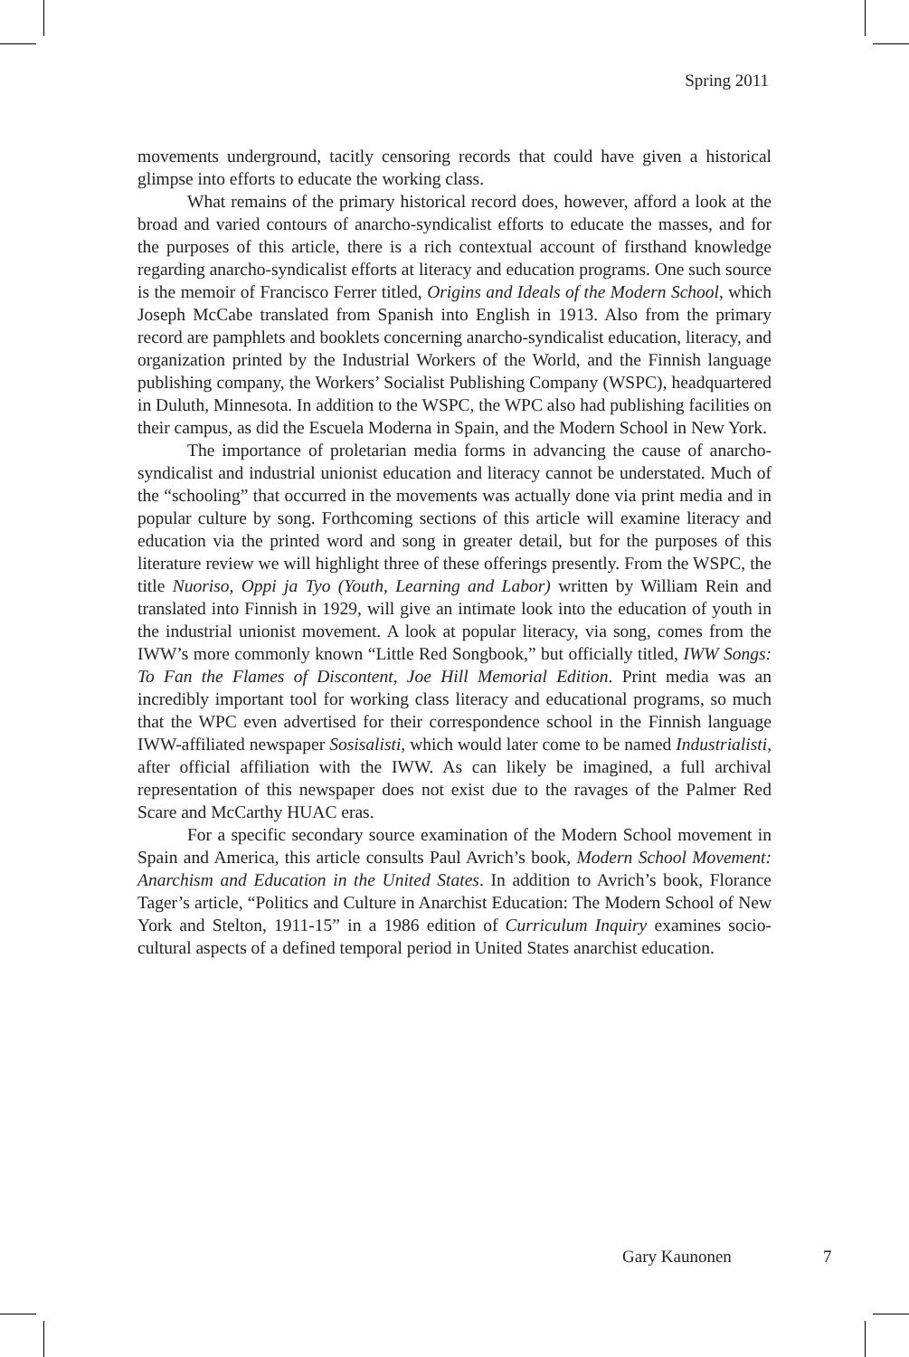Spring 2011
movements underground, tacitly censoring records that could have given a historical glimpse into efforts to educate the working class.
What remains of the primary historical record does, however, afford a look at the broad and varied contours of anarcho-syndicalist efforts to educate the masses, and for the purposes of this article, there is a rich contextual account of firsthand knowledge regarding anarcho-syndicalist efforts at literacy and education programs. One such source is the memoir of Francisco Ferrer titled, Origins and Ideals of the Modern School, which Joseph McCabe translated from Spanish into English in 1913. Also from the primary record are pamphlets and booklets concerning anarcho-syndicalist education, literacy, and organization printed by the Industrial Workers of the World, and the Finnish language publishing company, the Workers’ Socialist Publishing Company (WSPC), headquartered in Duluth, Minnesota. In addition to the WSPC, the WPC also had publishing facilities on their campus, as did the Escuela Moderna in Spain, and the Modern School in New York.
The importance of proletarian media forms in advancing the cause of anarcho-syndicalist and industrial unionist education and literacy cannot be understated. Much of the “schooling” that occurred in the movements was actually done via print media and in popular culture by song. Forthcoming sections of this article will examine literacy and education via the printed word and song in greater detail, but for the purposes of this literature review we will highlight three of these offerings presently. From the WSPC, the title Nuoriso, Oppi ja Tyo (Youth, Learning and Labor) written by William Rein and translated into Finnish in 1929, will give an intimate look into the education of youth in the industrial unionist movement. A look at popular literacy, via song, comes from the IWW’s more commonly known “Little Red Songbook,” but officially titled, IWW Songs: To Fan the Flames of Discontent, Joe Hill Memorial Edition. Print media was an incredibly important tool for working class literacy and educational programs, so much that the WPC even advertised for their correspondence school in the Finnish language IWW-affiliated newspaper Sosisalisti, which would later come to be named Industrialisti, after official affiliation with the IWW. As can likely be imagined, a full archival representation of this newspaper does not exist due to the ravages of the Palmer Red Scare and McCarthy HUAC eras.
For a specific secondary source examination of the Modern School movement in Spain and America, this article consults Paul Avrich’s book, Modern School Movement: Anarchism and Education in the United States. In addition to Avrich’s book, Florance Tager’s article, “Politics and Culture in Anarchist Education: The Modern School of New York and Stelton, 1911-15” in a 1986 edition of Curriculum Inquiry examines socio-cultural aspects of a defined temporal period in United States anarchist education.
Gary Kaunonen 7